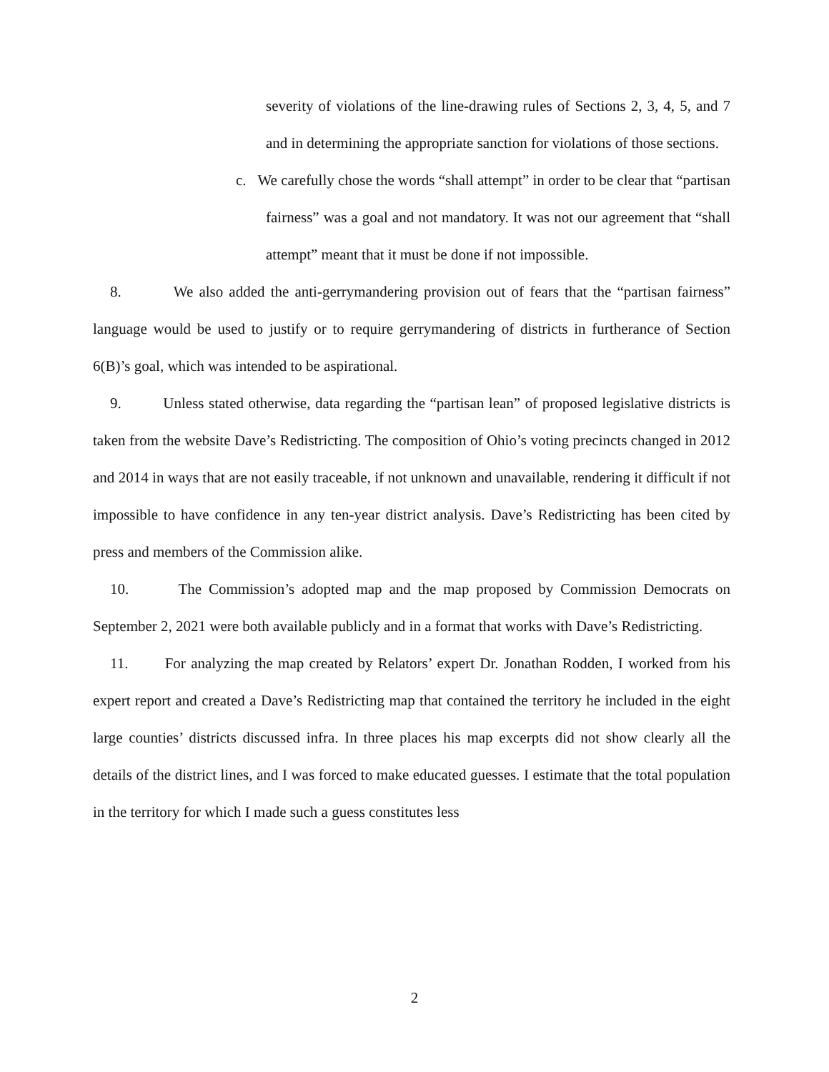severity of violations of the line-drawing rules of Sections 2, 3, 4, 5, and 7 and in determining the appropriate sanction for violations of those sections.
c. We carefully chose the words “shall attempt” in order to be clear that “partisan fairness” was a goal and not mandatory. It was not our agreement that “shall attempt” meant that it must be done if not impossible.
8. We also added the anti-gerrymandering provision out of fears that the “partisan fairness” language would be used to justify or to require gerrymandering of districts in furtherance of Section 6(B)’s goal, which was intended to be aspirational.
9. Unless stated otherwise, data regarding the “partisan lean” of proposed legislative districts is taken from the website Dave’s Redistricting. The composition of Ohio’s voting precincts changed in 2012 and 2014 in ways that are not easily traceable, if not unknown and unavailable, rendering it difficult if not impossible to have confidence in any ten-year district analysis. Dave’s Redistricting has been cited by press and members of the Commission alike.
10. The Commission’s adopted map and the map proposed by Commission Democrats on September 2, 2021 were both available publicly and in a format that works with Dave’s Redistricting.
11. For analyzing the map created by Relators’ expert Dr. Jonathan Rodden, I worked from his expert report and created a Dave’s Redistricting map that contained the territory he included in the eight large counties’ districts discussed infra. In three places his map excerpts did not show clearly all the details of the district lines, and I was forced to make educated guesses. I estimate that the total population in the territory for which I made such a guess constitutes less
2